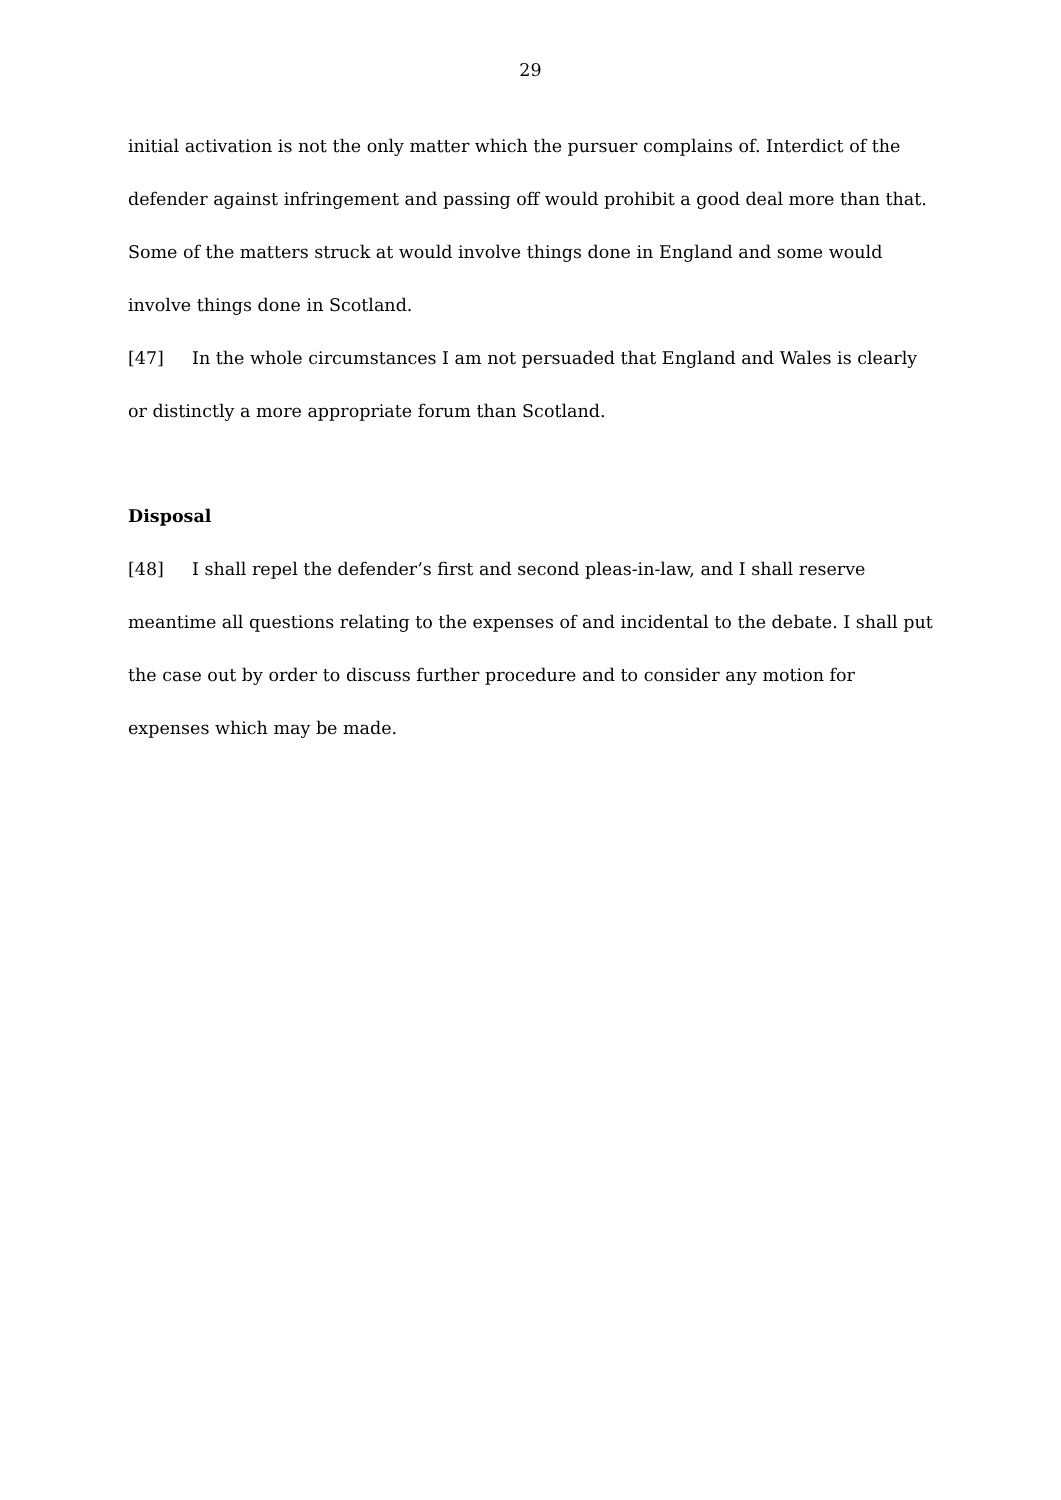29
initial activation is not the only matter which the pursuer complains of. Interdict of the defender against infringement and passing off would prohibit a good deal more than that. Some of the matters struck at would involve things done in England and some would involve things done in Scotland.
[47] In the whole circumstances I am not persuaded that England and Wales is clearly or distinctly a more appropriate forum than Scotland.
Disposal
[48] I shall repel the defender’s first and second pleas-in-law, and I shall reserve meantime all questions relating to the expenses of and incidental to the debate. I shall put the case out by order to discuss further procedure and to consider any motion for expenses which may be made.